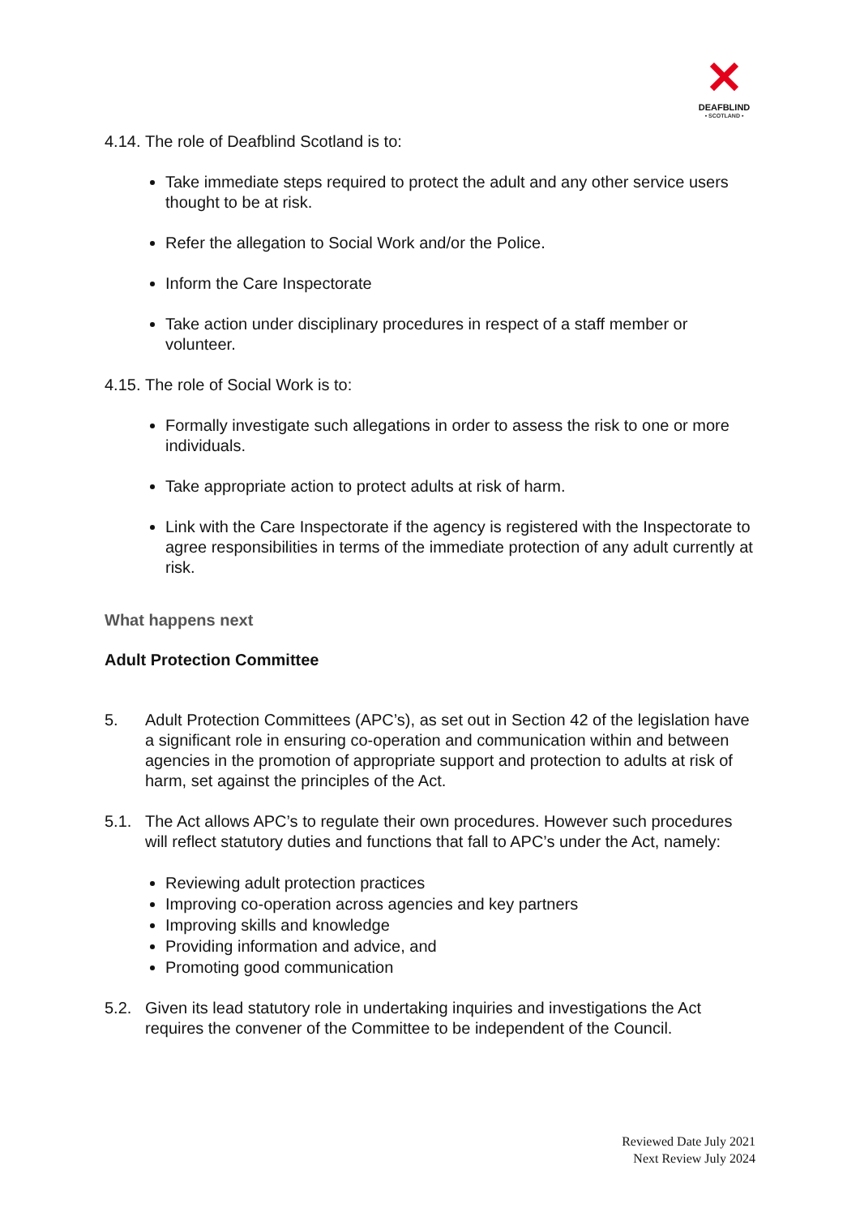✕
DEAFBLIND
• SCOTLAND •
4.14. The role of Deafblind Scotland is to:
Take immediate steps required to protect the adult and any other service users thought to be at risk.
Refer the allegation to Social Work and/or the Police.
Inform the Care Inspectorate
Take action under disciplinary procedures in respect of a staff member or volunteer.
4.15. The role of Social Work is to:
Formally investigate such allegations in order to assess the risk to one or more individuals.
Take appropriate action to protect adults at risk of harm.
Link with the Care Inspectorate if the agency is registered with the Inspectorate to agree responsibilities in terms of the immediate protection of any adult currently at risk.
What happens next
Adult Protection Committee
5. Adult Protection Committees (APC’s), as set out in Section 42 of the legislation have a significant role in ensuring co-operation and communication within and between agencies in the promotion of appropriate support and protection to adults at risk of harm, set against the principles of the Act.
5.1. The Act allows APC’s to regulate their own procedures. However such procedures will reflect statutory duties and functions that fall to APC’s under the Act, namely:
Reviewing adult protection practices
Improving co-operation across agencies and key partners
Improving skills and knowledge
Providing information and advice, and
Promoting good communication
5.2. Given its lead statutory role in undertaking inquiries and investigations the Act requires the convener of the Committee to be independent of the Council.
Reviewed Date July 2021
Next Review July 2024